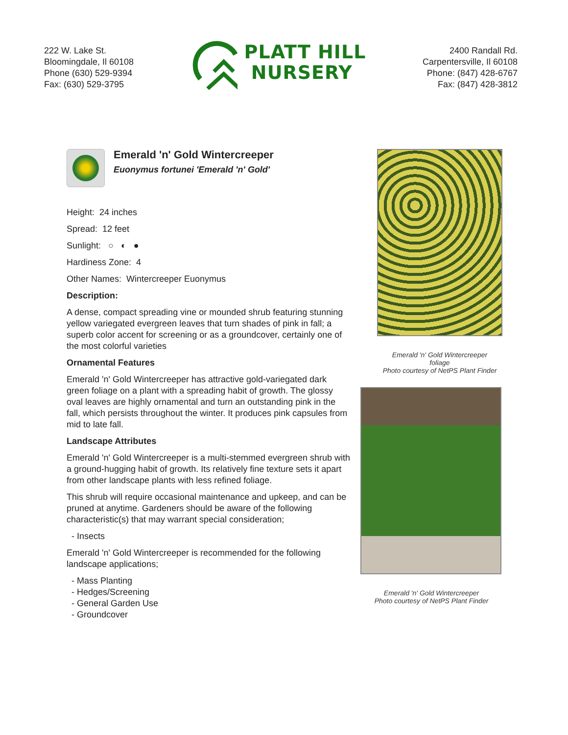222 W. Lake St.
Bloomingdale, Il 60108
Phone (630) 529-9394
Fax: (630) 529-3795
PLATT HILL
NURSERY
2400 Randall Rd.
Carpentersville, Il 60108
Phone: (847) 428-6767
Fax: (847) 428-3812
Emerald 'n' Gold Wintercreeper
Euonymus fortunei 'Emerald 'n' Gold'
Height: 24 inches
Spread: 12 feet
Sunlight: ○ ◐ ●
Hardiness Zone: 4
Other Names: Wintercreeper Euonymus
Description:
A dense, compact spreading vine or mounded shrub featuring stunning yellow variegated evergreen leaves that turn shades of pink in fall; a superb color accent for screening or as a groundcover, certainly one of the most colorful varieties
Ornamental Features
Emerald 'n' Gold Wintercreeper has attractive gold-variegated dark green foliage on a plant with a spreading habit of growth. The glossy oval leaves are highly ornamental and turn an outstanding pink in the fall, which persists throughout the winter. It produces pink capsules from mid to late fall.
Landscape Attributes
Emerald 'n' Gold Wintercreeper is a multi-stemmed evergreen shrub with a ground-hugging habit of growth. Its relatively fine texture sets it apart from other landscape plants with less refined foliage.
This shrub will require occasional maintenance and upkeep, and can be pruned at anytime. Gardeners should be aware of the following characteristic(s) that may warrant special consideration;
- Insects
Emerald 'n' Gold Wintercreeper is recommended for the following landscape applications;
- Mass Planting
- Hedges/Screening
- General Garden Use
- Groundcover
Emerald 'n' Gold Wintercreeper
foliage
Photo courtesy of NetPS Plant Finder
Emerald 'n' Gold Wintercreeper
Photo courtesy of NetPS Plant Finder